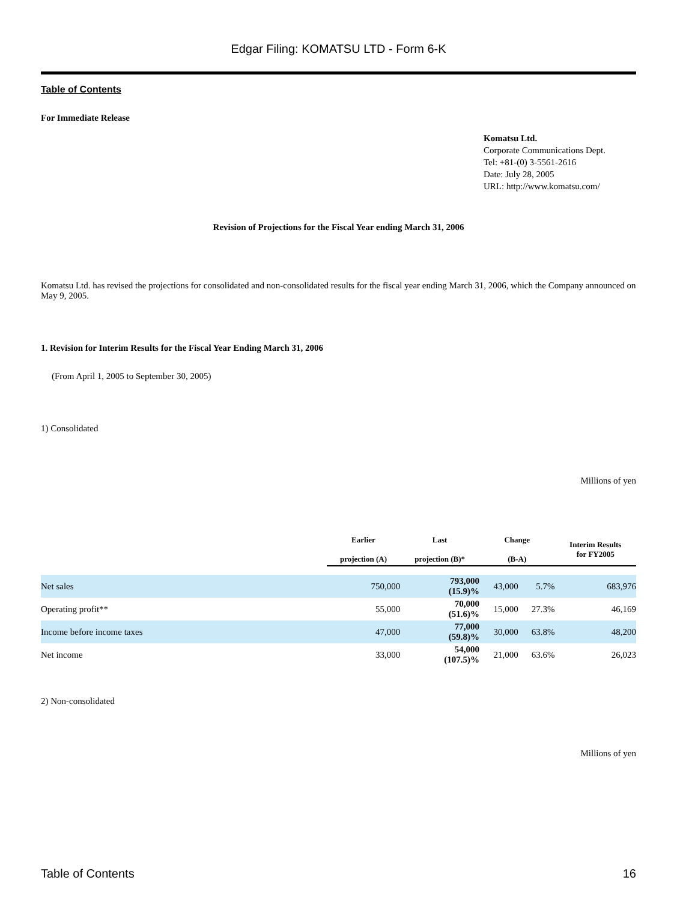Edgar Filing: KOMATSU LTD - Form 6-K
Table of Contents
For Immediate Release
Komatsu Ltd.
Corporate Communications Dept.
Tel: +81-(0) 3-5561-2616
Date: July 28, 2005
URL: http://www.komatsu.com/
Revision of Projections for the Fiscal Year ending March 31, 2006
Komatsu Ltd. has revised the projections for consolidated and non-consolidated results for the fiscal year ending March 31, 2006, which the Company announced on May 9, 2005.
1. Revision for Interim Results for the Fiscal Year Ending March 31, 2006
(From April 1, 2005 to September 30, 2005)
1) Consolidated
Millions of yen
| | Earlier projection (A) | Last projection (B)* | Change (B-A) | | Interim Results for FY2005 |
| --- | --- | --- | --- | --- | --- |
| Net sales | 750,000 | 793,000 (15.9)% | 43,000 | 5.7% | 683,976 |
| Operating profit** | 55,000 | 70,000 (51.6)% | 15,000 | 27.3% | 46,169 |
| Income before income taxes | 47,000 | 77,000 (59.8)% | 30,000 | 63.8% | 48,200 |
| Net income | 33,000 | 54,000 (107.5)% | 21,000 | 63.6% | 26,023 |
2) Non-consolidated
Millions of yen
Table of Contents 16